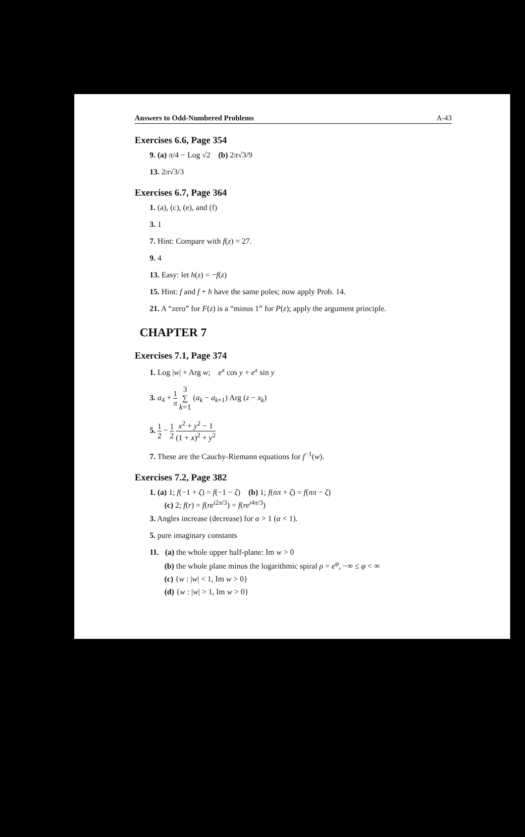Answers to Odd-Numbered Problems A-43
Exercises 6.6, Page 354
9. (a) π/4 − Log √2 (b) 2π√3/9
13. 2π√3/3
Exercises 6.7, Page 364
1. (a), (c), (e), and (f)
3. 1
7. Hint: Compare with f(z) = 27.
9. 4
13. Easy: let h(z) = −f(z)
15. Hint: f and f + h have the same poles; now apply Prob. 14.
21. A “zero” for F(z) is a “minus 1” for P(z); apply the argument principle.
CHAPTER 7
Exercises 7.1, Page 374
1. Log |w| + Arg w; e<sup>x</sup> cos y + e<sup>x</sup> sin y
3. a<sub>4</sub> + 1 π 3 ∑ k=1 (a<sub>k</sub> − a<sub>k+1</sub>) Arg (z − x<sub>k</sub>)
5. 1 2 − 1 2 x<sup>2</sup> + y<sup>2</sup> − 1 (1 + x)<sup>2</sup> + y<sup>2</sup>
7. These are the Cauchy-Riemann equations for f<sup>−1</sup>(w).
Exercises 7.2, Page 382
1. (a) 1; f(−1 + ζ) = f(−1 − ζ) (b) 1; f(nπ + ζ) = f(nπ − ζ)
(c) 2; f(r) = f(re<sup>i2π/3</sup>) = f(re<sup>i4π/3</sup>)
3. Angles increase (decrease) for α > 1 (α < 1).
5. pure imaginary constants
11. (a) the whole upper half-plane: Im w > 0
(b) the whole plane minus the logarithmic spiral ρ = e<sup>φ</sup>, −∞ ≤ φ < ∞
(c) {w : |w| < 1, Im w > 0}
(d) {w : |w| > 1, Im w > 0}